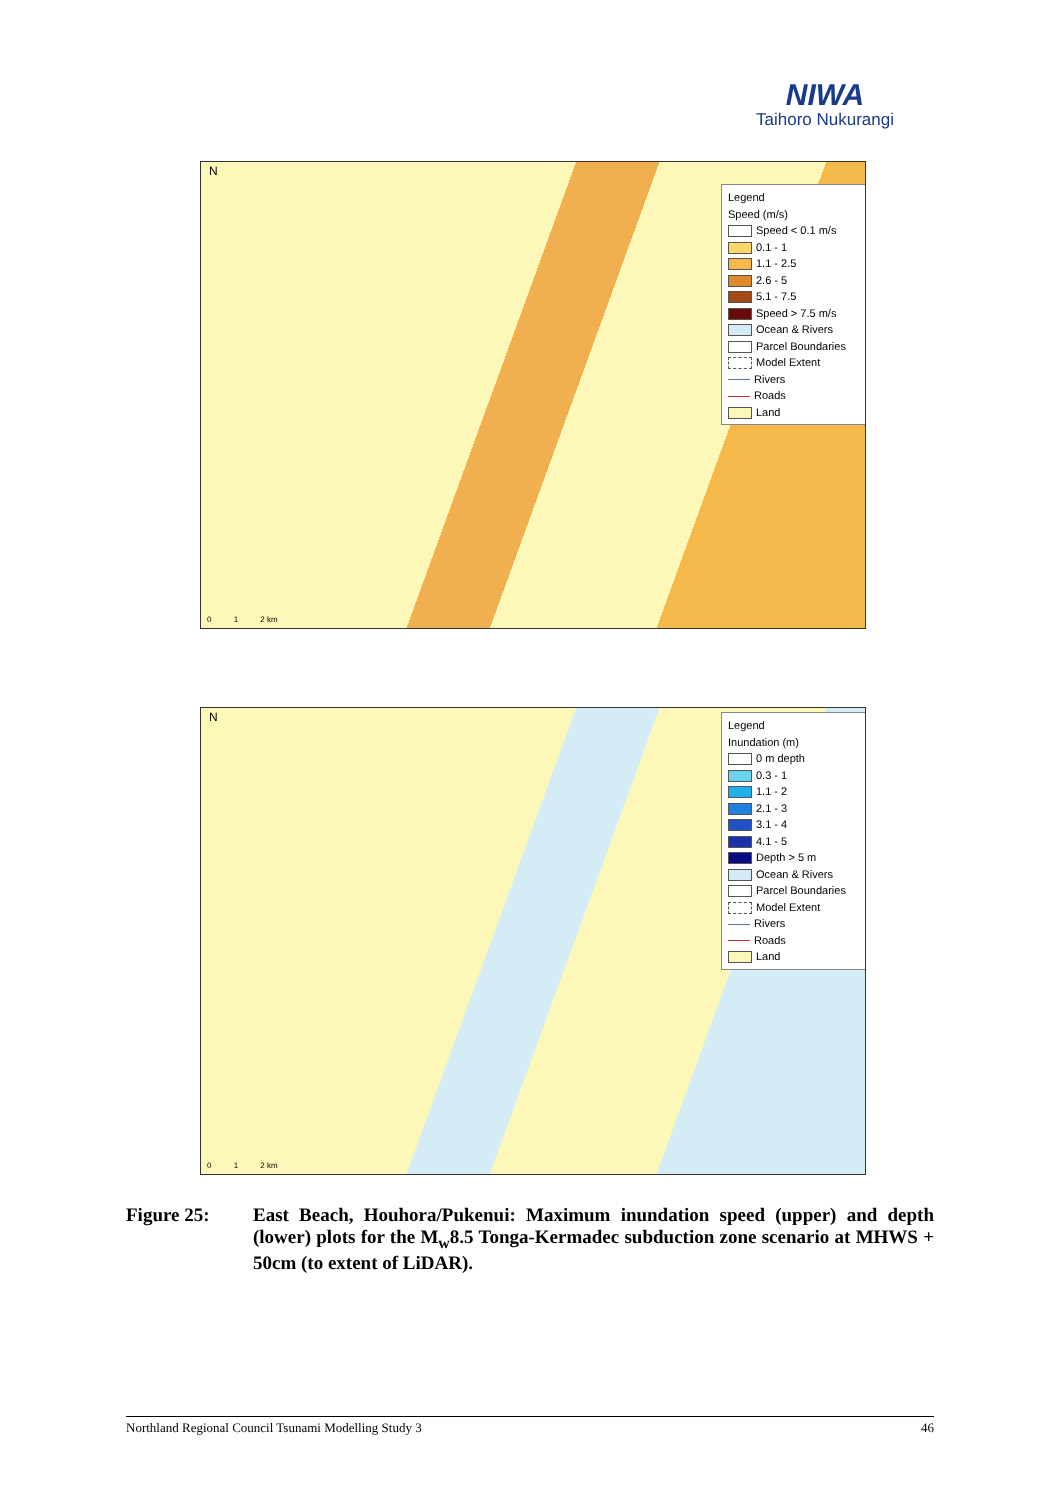NIWA
Taihoro Nukurangi
N
Legend
Speed (m/s)
Speed < 0.1 m/s
0.1 - 1
1.1 - 2.5
2.6 - 5
5.1 - 7.5
Speed > 7.5 m/s
Ocean & Rivers
Parcel Boundaries
Model Extent
Rivers
Roads
Land
0 1 2 km
N
Legend
Inundation (m)
0 m depth
0.3 - 1
1.1 - 2
2.1 - 3
3.1 - 4
4.1 - 5
Depth > 5 m
Ocean & Rivers
Parcel Boundaries
Model Extent
Rivers
Roads
Land
0 1 2 km
Figure 25: East Beach, Houhora/Pukenui: Maximum inundation speed (upper) and depth (lower) plots for the M<sub>w</sub>8.5 Tonga-Kermadec subduction zone scenario at MHWS + 50cm (to extent of LiDAR).
Northland Regional Council Tsunami Modelling Study 3 46